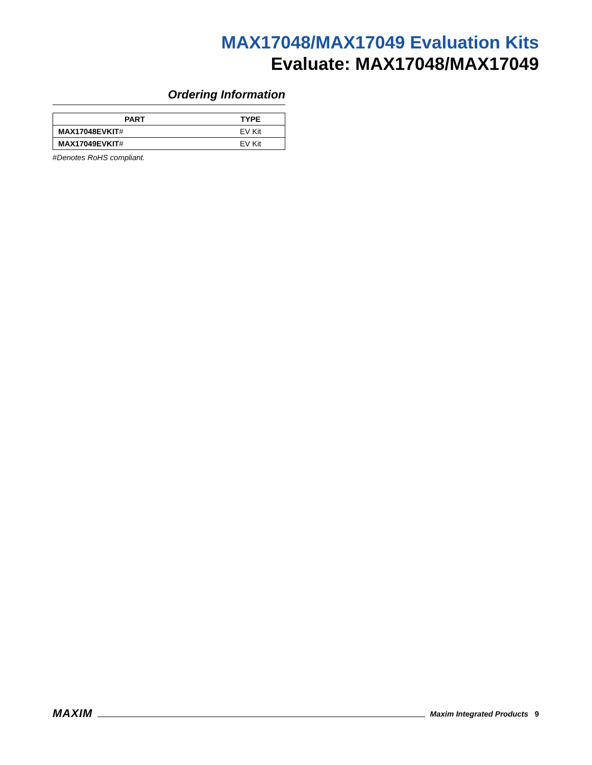MAX17048/MAX17049 Evaluation Kits
Evaluate: MAX17048/MAX17049
Ordering Information
| PART | TYPE |
| --- | --- |
| MAX17048EVKIT # | EV Kit |
| MAX17049EVKIT # | EV Kit |
#Denotes RoHS compliant.
MAXIM Maxim Integrated Products 9